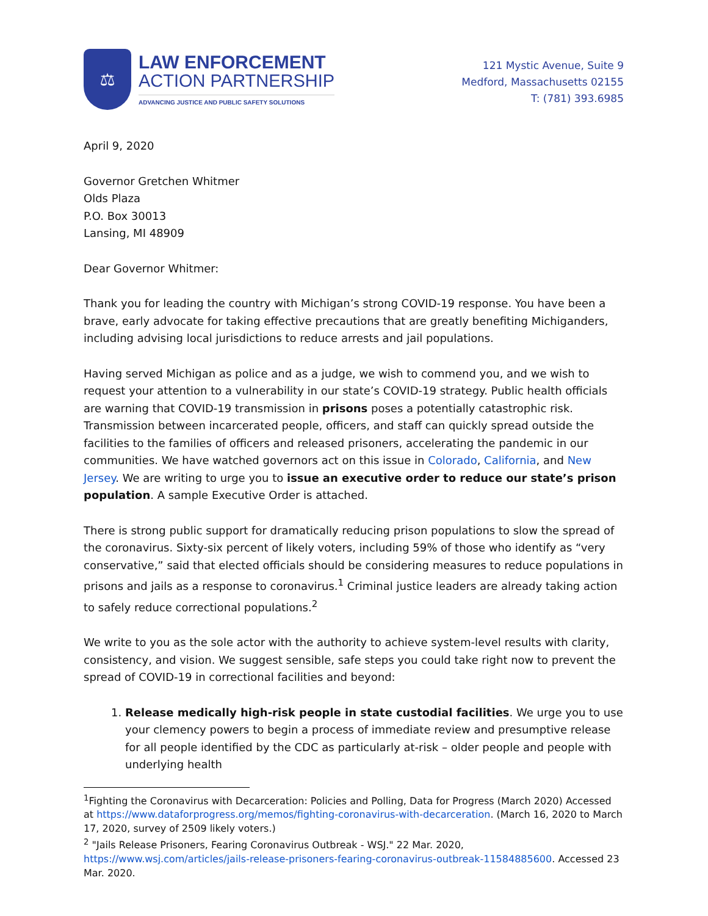⚖
LAW ENFORCEMENT
ACTION PARTNERSHIP
ADVANCING JUSTICE AND PUBLIC SAFETY SOLUTIONS
121 Mystic Avenue, Suite 9
Medford, Massachusetts 02155
T: (781) 393.6985
April 9, 2020
Governor Gretchen Whitmer
Olds Plaza
P.O. Box 30013
Lansing, MI 48909
Dear Governor Whitmer:
Thank you for leading the country with Michigan’s strong COVID-19 response. You have been a brave, early advocate for taking effective precautions that are greatly benefiting Michiganders, including advising local jurisdictions to reduce arrests and jail populations.
Having served Michigan as police and as a judge, we wish to commend you, and we wish to request your attention to a vulnerability in our state’s COVID-19 strategy. Public health officials are warning that COVID-19 transmission in prisons poses a potentially catastrophic risk. Transmission between incarcerated people, officers, and staff can quickly spread outside the facilities to the families of officers and released prisoners, accelerating the pandemic in our communities. We have watched governors act on this issue in Colorado, California, and New Jersey. We are writing to urge you to issue an executive order to reduce our state’s prison population. A sample Executive Order is attached.
There is strong public support for dramatically reducing prison populations to slow the spread of the coronavirus. Sixty-six percent of likely voters, including 59% of those who identify as “very conservative,” said that elected officials should be considering measures to reduce populations in prisons and jails as a response to coronavirus.<sup>1</sup> Criminal justice leaders are already taking action to safely reduce correctional populations.<sup>2</sup>
We write to you as the sole actor with the authority to achieve system-level results with clarity, consistency, and vision. We suggest sensible, safe steps you could take right now to prevent the spread of COVID-19 in correctional facilities and beyond:
1. Release medically high-risk people in state custodial facilities. We urge you to use your clemency powers to begin a process of immediate review and presumptive release for all people identified by the CDC as particularly at-risk – older people and people with underlying health
<sup>1</sup> Fighting the Coronavirus with Decarceration: Policies and Polling, Data for Progress (March 2020) Accessed at https://www.dataforprogress.org/memos/fighting-coronavirus-with-decarceration. (March 16, 2020 to March 17, 2020, survey of 2509 likely voters.)
<sup>2</sup> "Jails Release Prisoners, Fearing Coronavirus Outbreak - WSJ." 22 Mar. 2020, https://www.wsj.com/articles/jails-release-prisoners-fearing-coronavirus-outbreak-11584885600. Accessed 23 Mar. 2020.